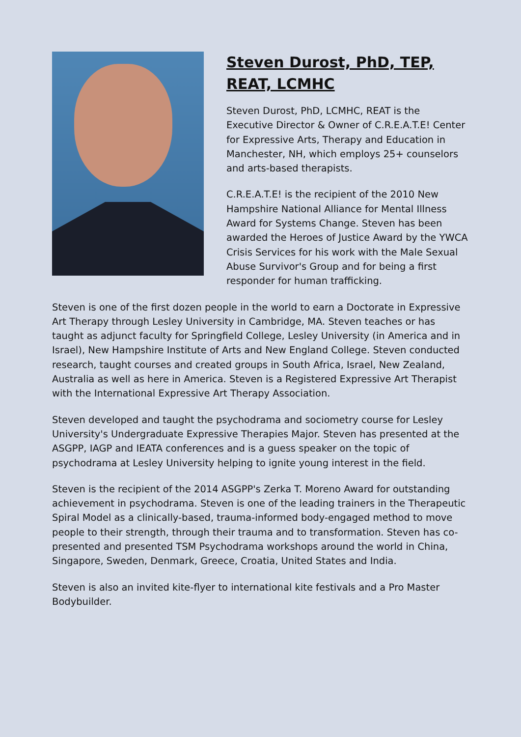Steven Durost, PhD, TEP, REAT, LCMHC
Steven Durost, PhD, LCMHC, REAT is the Executive Director & Owner of C.R.E.A.T.E! Center for Expressive Arts, Therapy and Education in Manchester, NH, which employs 25+ counselors and arts-based therapists.
C.R.E.A.T.E! is the recipient of the 2010 New Hampshire National Alliance for Mental Illness Award for Systems Change. Steven has been awarded the Heroes of Justice Award by the YWCA Crisis Services for his work with the Male Sexual Abuse Survivor's Group and for being a first responder for human trafficking.
Steven is one of the first dozen people in the world to earn a Doctorate in Expressive Art Therapy through Lesley University in Cambridge, MA. Steven teaches or has taught as adjunct faculty for Springfield College, Lesley University (in America and in Israel), New Hampshire Institute of Arts and New England College. Steven conducted research, taught courses and created groups in South Africa, Israel, New Zealand, Australia as well as here in America. Steven is a Registered Expressive Art Therapist with the International Expressive Art Therapy Association.
Steven developed and taught the psychodrama and sociometry course for Lesley University's Undergraduate Expressive Therapies Major. Steven has presented at the ASGPP, IAGP and IEATA conferences and is a guess speaker on the topic of psychodrama at Lesley University helping to ignite young interest in the field.
Steven is the recipient of the 2014 ASGPP's Zerka T. Moreno Award for outstanding achievement in psychodrama. Steven is one of the leading trainers in the Therapeutic Spiral Model as a clinically-based, trauma-informed body-engaged method to move people to their strength, through their trauma and to transformation. Steven has co-presented and presented TSM Psychodrama workshops around the world in China, Singapore, Sweden, Denmark, Greece, Croatia, United States and India.
Steven is also an invited kite-flyer to international kite festivals and a Pro Master Bodybuilder.